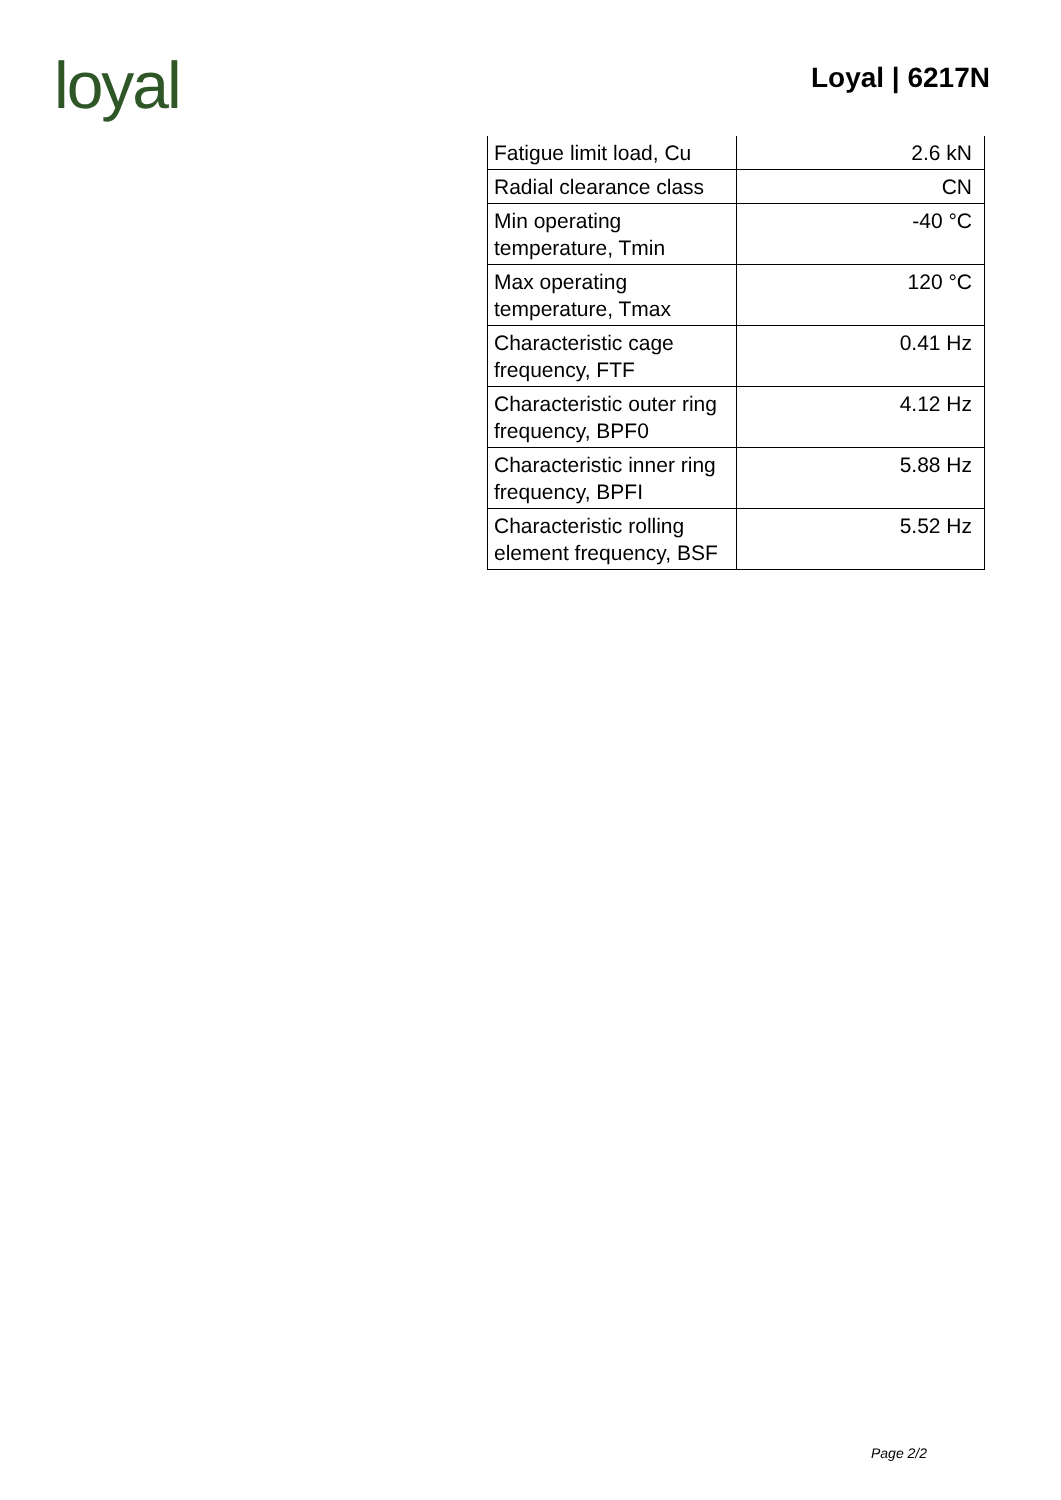loyal
Loyal | 6217N
| Fatigue limit load, Cu | 2.6 kN |
| Radial clearance class | CN |
| Min operating temperature, Tmin | -40 °C |
| Max operating temperature, Tmax | 120 °C |
| Characteristic cage frequency, FTF | 0.41 Hz |
| Characteristic outer ring frequency, BPF0 | 4.12 Hz |
| Characteristic inner ring frequency, BPFI | 5.88 Hz |
| Characteristic rolling element frequency, BSF | 5.52 Hz |
Page 2/2